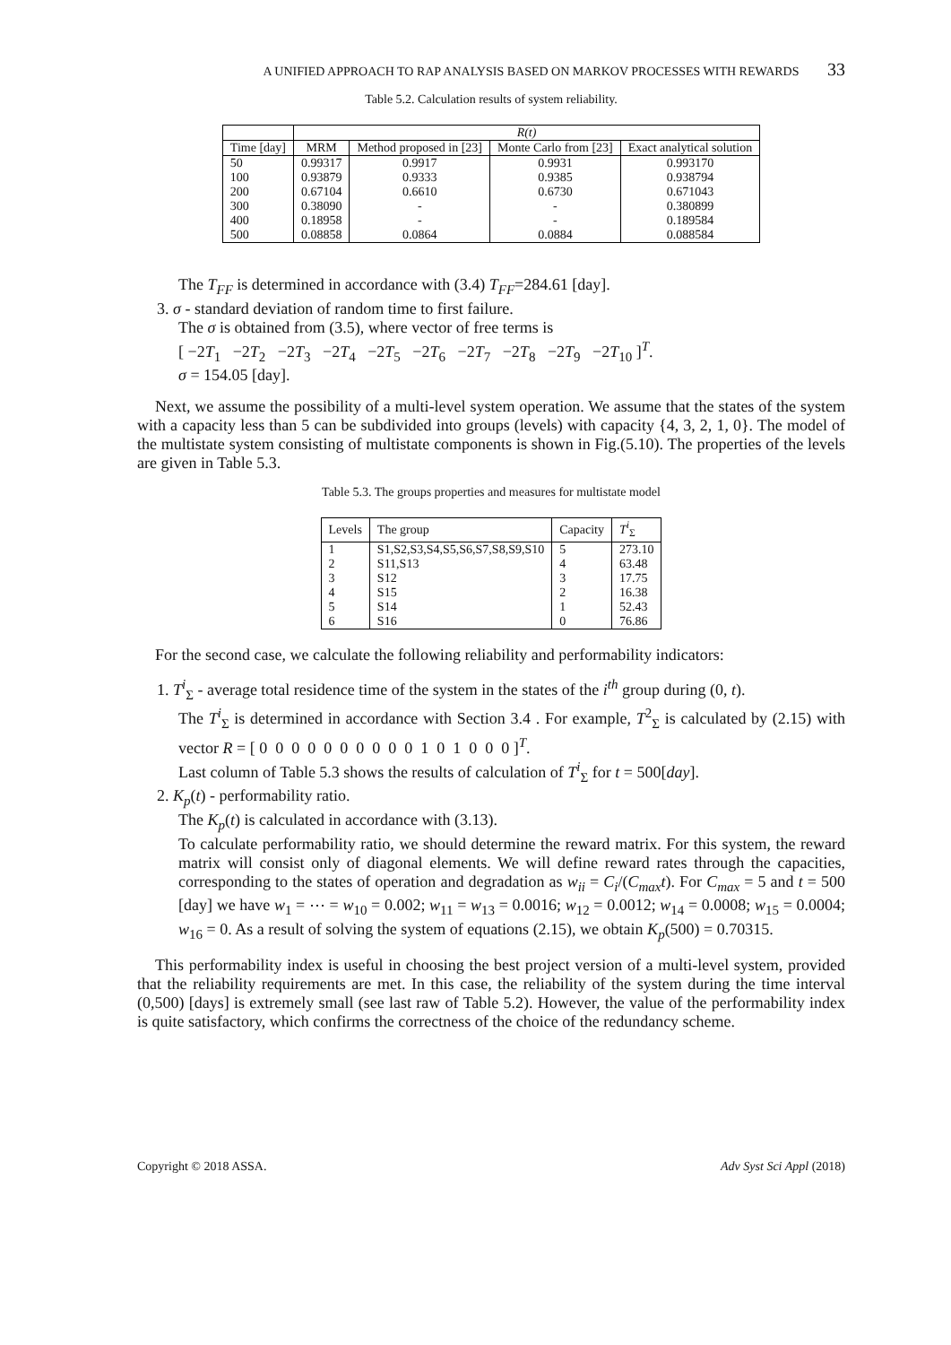A UNIFIED APPROACH TO RAP ANALYSIS BASED ON MARKOV PROCESSES WITH REWARDS 33
Table 5.2. Calculation results of system reliability.
| | R(t) | | | |
| --- | --- | --- | --- | --- |
| Time [day] | MRM | Method proposed in [23] | Monte Carlo from [23] | Exact analytical solution |
| 50 | 0.99317 | 0.9917 | 0.9931 | 0.993170 |
| 100 | 0.93879 | 0.9333 | 0.9385 | 0.938794 |
| 200 | 0.67104 | 0.6610 | 0.6730 | 0.671043 |
| 300 | 0.38090 | - | - | 0.380899 |
| 400 | 0.18958 | - | - | 0.189584 |
| 500 | 0.08858 | 0.0864 | 0.0884 | 0.088584 |
The T<sub>FF</sub> is determined in accordance with (3.4) T<sub>FF</sub>=284.61 [day].
3. σ - standard deviation of random time to first failure.
The σ is obtained from (3.5), where vector of free terms is
[ −2T<sub>1</sub> −2T<sub>2</sub> −2T<sub>3</sub> −2T<sub>4</sub> −2T<sub>5</sub> −2T<sub>6</sub> −2T<sub>7</sub> −2T<sub>8</sub> −2T<sub>9</sub> −2T<sub>10</sub> ]<sup>T</sup>.
σ = 154.05 [day].
Next, we assume the possibility of a multi-level system operation. We assume that the states of the system with a capacity less than 5 can be subdivided into groups (levels) with capacity {4, 3, 2, 1, 0}. The model of the multistate system consisting of multistate components is shown in Fig.(5.10). The properties of the levels are given in Table 5.3.
Table 5.3. The groups properties and measures for multistate model
| Levels | The group | Capacity | T<sup>i</sup><sub>Σ</sub> |
| --- | --- | --- | --- |
| 1 | S1,S2,S3,S4,S5,S6,S7,S8,S9,S10 | 5 | 273.10 |
| 2 | S11,S13 | 4 | 63.48 |
| 3 | S12 | 3 | 17.75 |
| 4 | S15 | 2 | 16.38 |
| 5 | S14 | 1 | 52.43 |
| 6 | S16 | 0 | 76.86 |
For the second case, we calculate the following reliability and performability indicators:
1. T<sup>i</sup><sub>Σ</sub> - average total residence time of the system in the states of the i<sup>th</sup> group during (0, t).
The T<sup>i</sup><sub>Σ</sub> is determined in accordance with Section 3.4 . For example, T<sup>2</sup><sub>Σ</sub> is calculated by (2.15) with vector R = [ 0 0 0 0 0 0 0 0 0 0 1 0 1 0 0 0 ]<sup>T</sup>.
Last column of Table 5.3 shows the results of calculation of T<sup>i</sup><sub>Σ</sub> for t = 500[day].
2. K<sub>p</sub>(t) - performability ratio.
The K<sub>p</sub>(t) is calculated in accordance with (3.13).
To calculate performability ratio, we should determine the reward matrix. For this system, the reward matrix will consist only of diagonal elements. We will define reward rates through the capacities, corresponding to the states of operation and degradation as w<sub>ii</sub> = C<sub>i</sub>/(C<sub>max</sub>t). For C<sub>max</sub> = 5 and t = 500 [day] we have w<sub>1</sub> = ⋯ = w<sub>10</sub> = 0.002; w<sub>11</sub> = w<sub>13</sub> = 0.0016; w<sub>12</sub> = 0.0012; w<sub>14</sub> = 0.0008; w<sub>15</sub> = 0.0004; w<sub>16</sub> = 0. As a result of solving the system of equations (2.15), we obtain K<sub>p</sub>(500) = 0.70315.
This performability index is useful in choosing the best project version of a multi-level system, provided that the reliability requirements are met. In this case, the reliability of the system during the time interval (0,500) [days] is extremely small (see last raw of Table 5.2). However, the value of the performability index is quite satisfactory, which confirms the correctness of the choice of the redundancy scheme.
Copyright © 2018 ASSA. Adv Syst Sci Appl (2018)